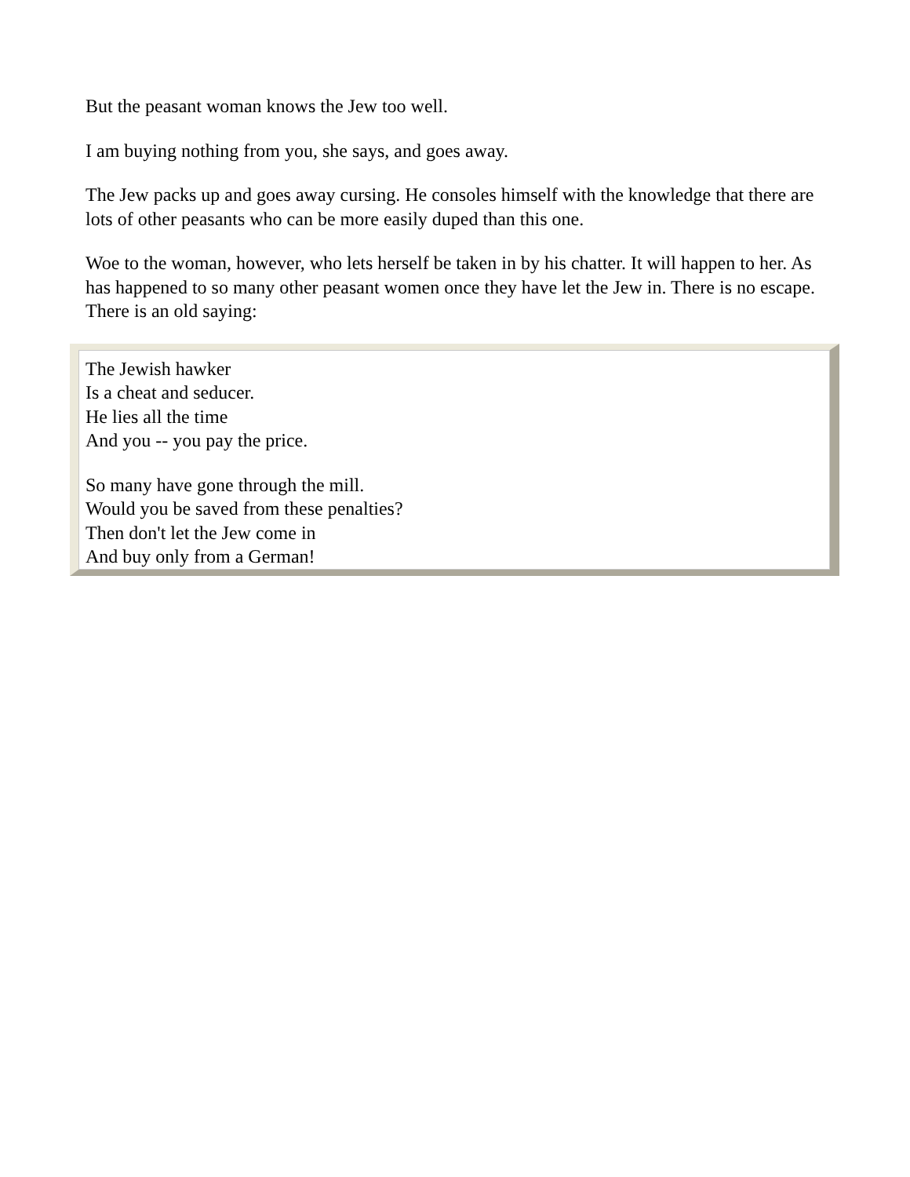But the peasant woman knows the Jew too well.
I am buying nothing from you, she says, and goes away.
The Jew packs up and goes away cursing. He consoles himself with the knowledge that there are lots of other peasants who can be more easily duped than this one.
Woe to the woman, however, who lets herself be taken in by his chatter. It will happen to her. As has happened to so many other peasant women once they have let the Jew in. There is no escape. There is an old saying:
The Jewish hawker
Is a cheat and seducer.
He lies all the time
And you -- you pay the price.
So many have gone through the mill.
Would you be saved from these penalties?
Then don't let the Jew come in
And buy only from a German!